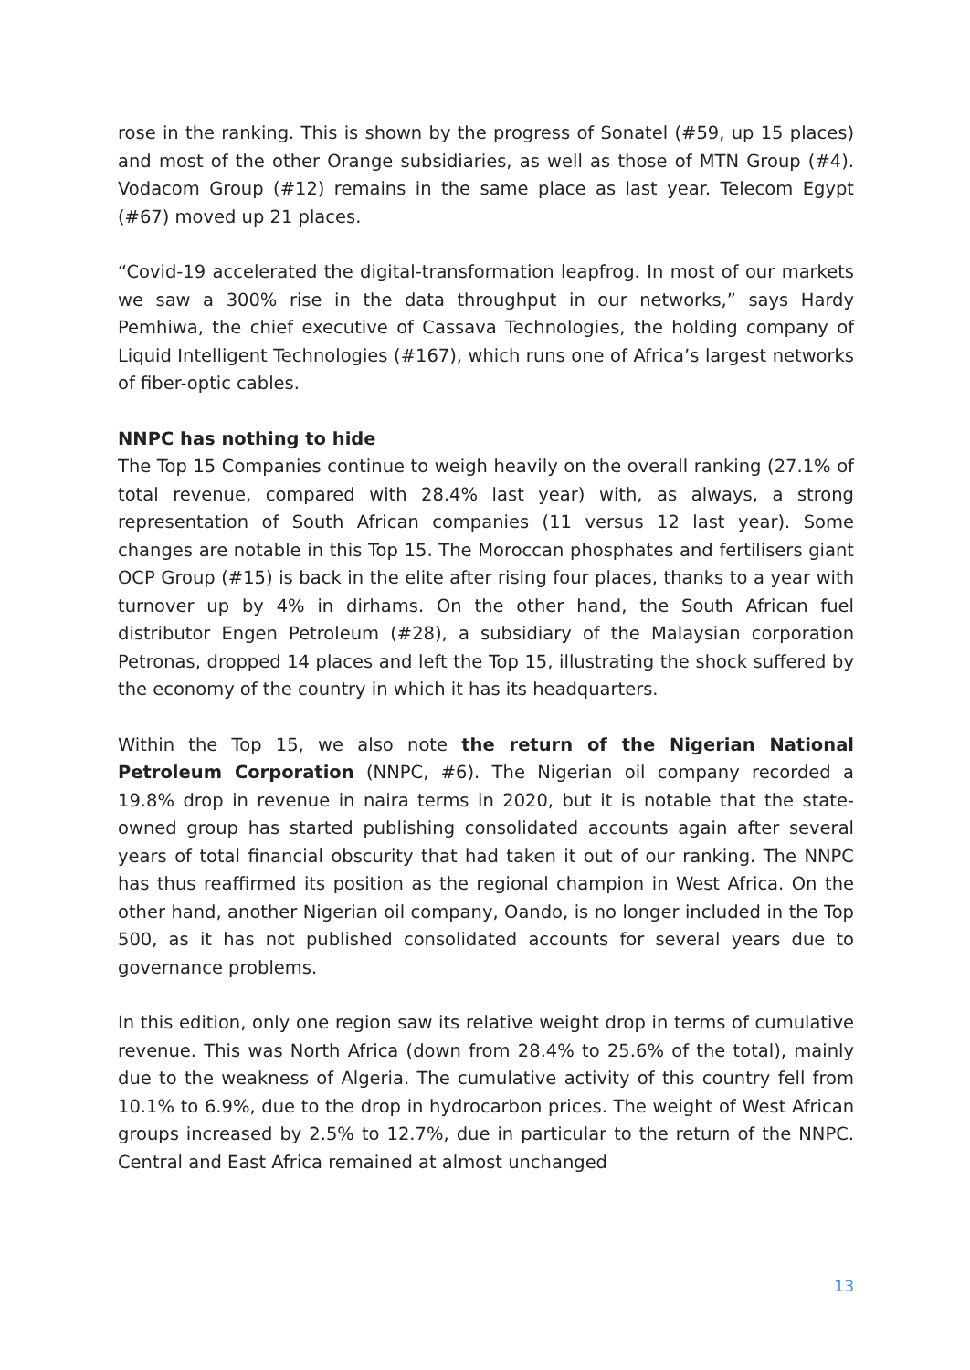rose in the ranking. This is shown by the progress of Sonatel (#59, up 15 places) and most of the other Orange subsidiaries, as well as those of MTN Group (#4). Vodacom Group (#12) remains in the same place as last year. Telecom Egypt (#67) moved up 21 places.
“Covid-19 accelerated the digital-transformation leapfrog. In most of our markets we saw a 300% rise in the data throughput in our networks,” says Hardy Pemhiwa, the chief executive of Cassava Technologies, the holding company of Liquid Intelligent Technologies (#167), which runs one of Africa’s largest networks of fiber-optic cables.
NNPC has nothing to hide
The Top 15 Companies continue to weigh heavily on the overall ranking (27.1% of total revenue, compared with 28.4% last year) with, as always, a strong representation of South African companies (11 versus 12 last year). Some changes are notable in this Top 15. The Moroccan phosphates and fertilisers giant OCP Group (#15) is back in the elite after rising four places, thanks to a year with turnover up by 4% in dirhams. On the other hand, the South African fuel distributor Engen Petroleum (#28), a subsidiary of the Malaysian corporation Petronas, dropped 14 places and left the Top 15, illustrating the shock suffered by the economy of the country in which it has its headquarters.
Within the Top 15, we also note the return of the Nigerian National Petroleum Corporation (NNPC, #6). The Nigerian oil company recorded a 19.8% drop in revenue in naira terms in 2020, but it is notable that the state-owned group has started publishing consolidated accounts again after several years of total financial obscurity that had taken it out of our ranking. The NNPC has thus reaffirmed its position as the regional champion in West Africa. On the other hand, another Nigerian oil company, Oando, is no longer included in the Top 500, as it has not published consolidated accounts for several years due to governance problems.
In this edition, only one region saw its relative weight drop in terms of cumulative revenue. This was North Africa (down from 28.4% to 25.6% of the total), mainly due to the weakness of Algeria. The cumulative activity of this country fell from 10.1% to 6.9%, due to the drop in hydrocarbon prices. The weight of West African groups increased by 2.5% to 12.7%, due in particular to the return of the NNPC. Central and East Africa remained at almost unchanged
13